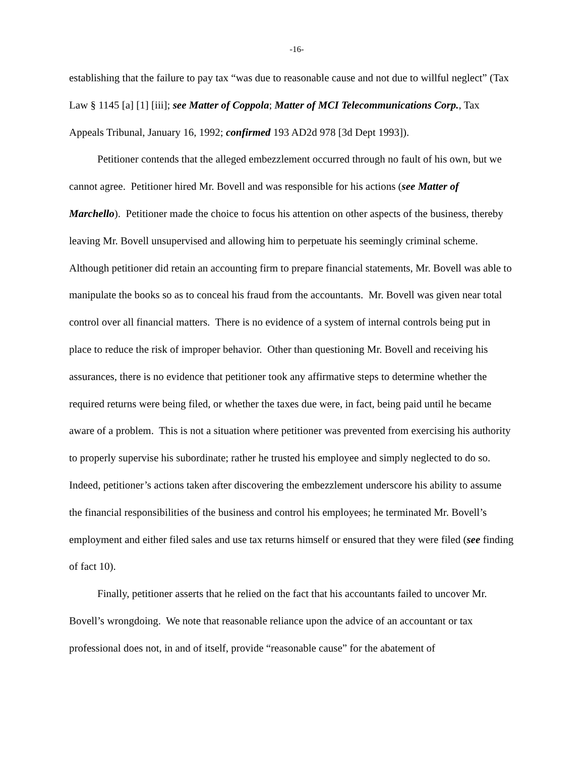-16-
establishing that the failure to pay tax “was due to reasonable cause and not due to willful neglect” (Tax Law § 1145 [a] [1] [iii]; see Matter of Coppola; Matter of MCI Telecommunications Corp., Tax Appeals Tribunal, January 16, 1992; confirmed 193 AD2d 978 [3d Dept 1993]).
Petitioner contends that the alleged embezzlement occurred through no fault of his own, but we cannot agree. Petitioner hired Mr. Bovell and was responsible for his actions (see Matter of Marchello). Petitioner made the choice to focus his attention on other aspects of the business, thereby leaving Mr. Bovell unsupervised and allowing him to perpetuate his seemingly criminal scheme. Although petitioner did retain an accounting firm to prepare financial statements, Mr. Bovell was able to manipulate the books so as to conceal his fraud from the accountants. Mr. Bovell was given near total control over all financial matters. There is no evidence of a system of internal controls being put in place to reduce the risk of improper behavior. Other than questioning Mr. Bovell and receiving his assurances, there is no evidence that petitioner took any affirmative steps to determine whether the required returns were being filed, or whether the taxes due were, in fact, being paid until he became aware of a problem. This is not a situation where petitioner was prevented from exercising his authority to properly supervise his subordinate; rather he trusted his employee and simply neglected to do so. Indeed, petitioner’s actions taken after discovering the embezzlement underscore his ability to assume the financial responsibilities of the business and control his employees; he terminated Mr. Bovell’s employment and either filed sales and use tax returns himself or ensured that they were filed (see finding of fact 10).
Finally, petitioner asserts that he relied on the fact that his accountants failed to uncover Mr. Bovell’s wrongdoing. We note that reasonable reliance upon the advice of an accountant or tax professional does not, in and of itself, provide “reasonable cause” for the abatement of